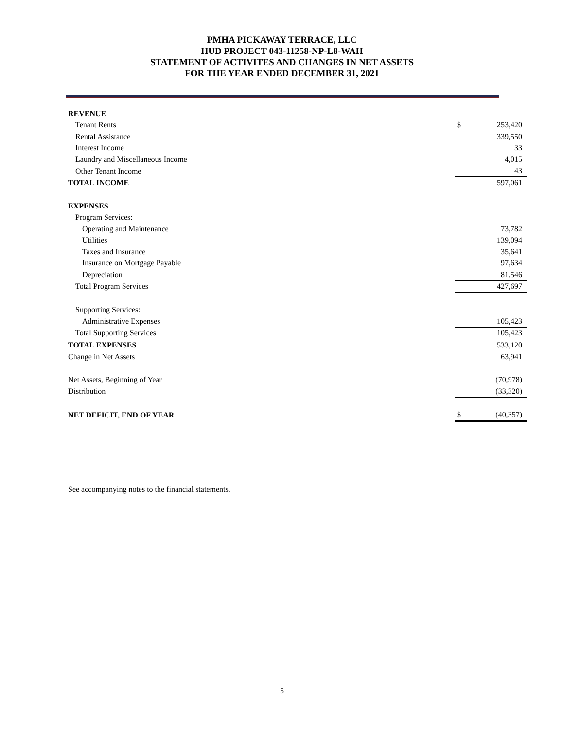PMHA PICKAWAY TERRACE, LLC
HUD PROJECT 043-11258-NP-L8-WAH
STATEMENT OF ACTIVITES AND CHANGES IN NET ASSETS
FOR THE YEAR ENDED DECEMBER 31, 2021
| REVENUE | | |
| Tenant Rents | $ | 253,420 |
| Rental Assistance | | 339,550 |
| Interest Income | | 33 |
| Laundry and Miscellaneous Income | | 4,015 |
| Other Tenant Income | | 43 |
| TOTAL INCOME | | 597,061 |
| EXPENSES | | |
| Program Services: | | |
| Operating and Maintenance | | 73,782 |
| Utilities | | 139,094 |
| Taxes and Insurance | | 35,641 |
| Insurance on Mortgage Payable | | 97,634 |
| Depreciation | | 81,546 |
| Total Program Services | | 427,697 |
| Supporting Services: | | |
| Administrative Expenses | | 105,423 |
| Total Supporting Services | | 105,423 |
| TOTAL EXPENSES | | 533,120 |
| Change in Net Assets | | 63,941 |
| Net Assets, Beginning of Year | | (70,978) |
| Distribution | | (33,320) |
| NET DEFICIT, END OF YEAR | $ | (40,357) |
See accompanying notes to the financial statements.
5